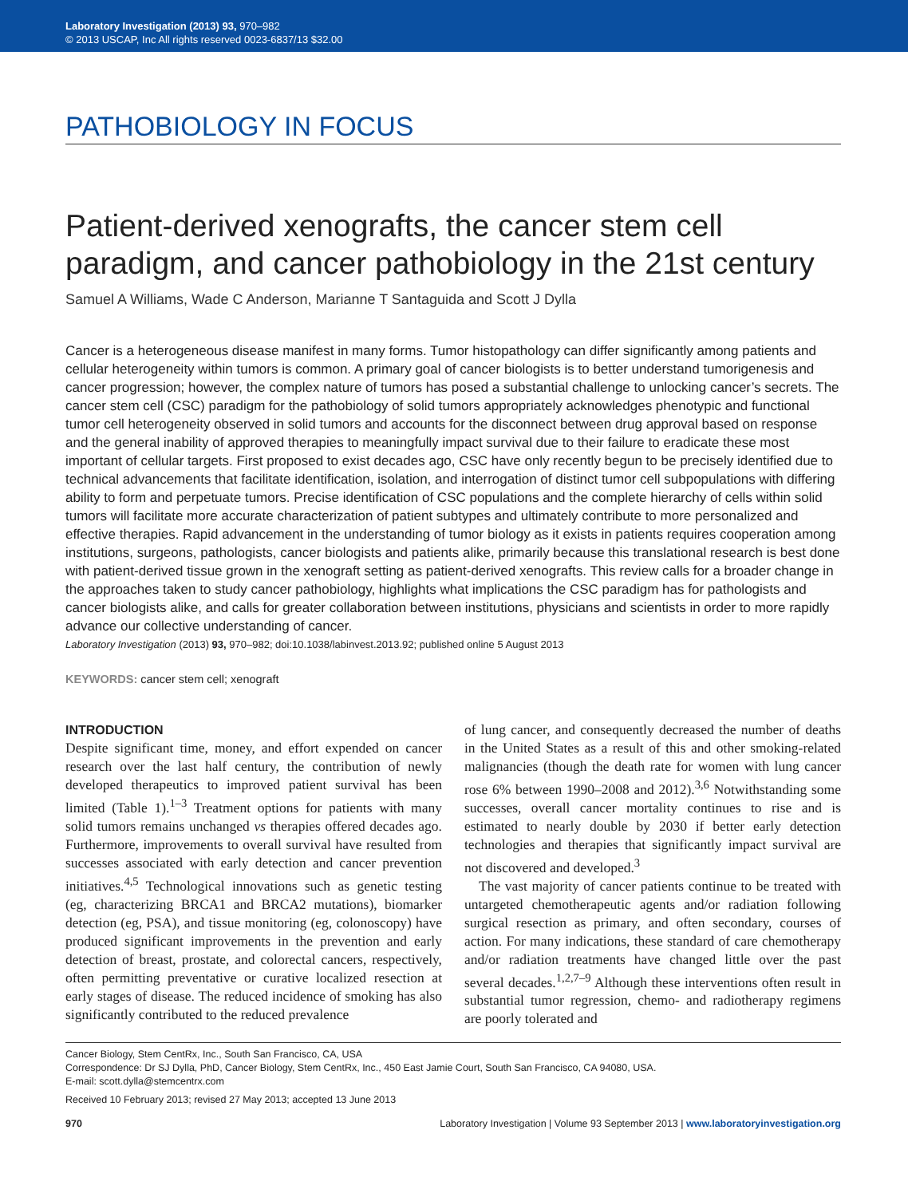Laboratory Investigation (2013) 93, 970–982
© 2013 USCAP, Inc All rights reserved 0023-6837/13 $32.00
PATHOBIOLOGY IN FOCUS
Patient-derived xenografts, the cancer stem cell paradigm, and cancer pathobiology in the 21st century
Samuel A Williams, Wade C Anderson, Marianne T Santaguida and Scott J Dylla
Cancer is a heterogeneous disease manifest in many forms. Tumor histopathology can differ significantly among patients and cellular heterogeneity within tumors is common. A primary goal of cancer biologists is to better understand tumorigenesis and cancer progression; however, the complex nature of tumors has posed a substantial challenge to unlocking cancer’s secrets. The cancer stem cell (CSC) paradigm for the pathobiology of solid tumors appropriately acknowledges phenotypic and functional tumor cell heterogeneity observed in solid tumors and accounts for the disconnect between drug approval based on response and the general inability of approved therapies to meaningfully impact survival due to their failure to eradicate these most important of cellular targets. First proposed to exist decades ago, CSC have only recently begun to be precisely identified due to technical advancements that facilitate identification, isolation, and interrogation of distinct tumor cell subpopulations with differing ability to form and perpetuate tumors. Precise identification of CSC populations and the complete hierarchy of cells within solid tumors will facilitate more accurate characterization of patient subtypes and ultimately contribute to more personalized and effective therapies. Rapid advancement in the understanding of tumor biology as it exists in patients requires cooperation among institutions, surgeons, pathologists, cancer biologists and patients alike, primarily because this translational research is best done with patient-derived tissue grown in the xenograft setting as patient-derived xenografts. This review calls for a broader change in the approaches taken to study cancer pathobiology, highlights what implications the CSC paradigm has for pathologists and cancer biologists alike, and calls for greater collaboration between institutions, physicians and scientists in order to more rapidly advance our collective understanding of cancer.
Laboratory Investigation (2013) 93, 970–982; doi:10.1038/labinvest.2013.92; published online 5 August 2013
KEYWORDS: cancer stem cell; xenograft
INTRODUCTION
Despite significant time, money, and effort expended on cancer research over the last half century, the contribution of newly developed therapeutics to improved patient survival has been limited (Table 1).<sup>1–3</sup> Treatment options for patients with many solid tumors remains unchanged vs therapies offered decades ago. Furthermore, improvements to overall survival have resulted from successes associated with early detection and cancer prevention initiatives.<sup>4,5</sup> Technological innovations such as genetic testing (eg, characterizing BRCA1 and BRCA2 mutations), biomarker detection (eg, PSA), and tissue monitoring (eg, colonoscopy) have produced significant improvements in the prevention and early detection of breast, prostate, and colorectal cancers, respectively, often permitting preventative or curative localized resection at early stages of disease. The reduced incidence of smoking has also significantly contributed to the reduced prevalence
of lung cancer, and consequently decreased the number of deaths in the United States as a result of this and other smoking-related malignancies (though the death rate for women with lung cancer rose 6% between 1990–2008 and 2012).<sup>3,6</sup> Notwithstanding some successes, overall cancer mortality continues to rise and is estimated to nearly double by 2030 if better early detection technologies and therapies that significantly impact survival are not discovered and developed.<sup>3</sup>
The vast majority of cancer patients continue to be treated with untargeted chemotherapeutic agents and/or radiation following surgical resection as primary, and often secondary, courses of action. For many indications, these standard of care chemotherapy and/or radiation treatments have changed little over the past several decades.<sup>1,2,7–9</sup> Although these interventions often result in substantial tumor regression, chemo- and radiotherapy regimens are poorly tolerated and
Cancer Biology, Stem CentRx, Inc., South San Francisco, CA, USA
Correspondence: Dr SJ Dylla, PhD, Cancer Biology, Stem CentRx, Inc., 450 East Jamie Court, South San Francisco, CA 94080, USA.
E-mail: scott.dylla@stemcentrx.com
Received 10 February 2013; revised 27 May 2013; accepted 13 June 2013
970 Laboratory Investigation | Volume 93 September 2013 | www.laboratoryinvestigation.org